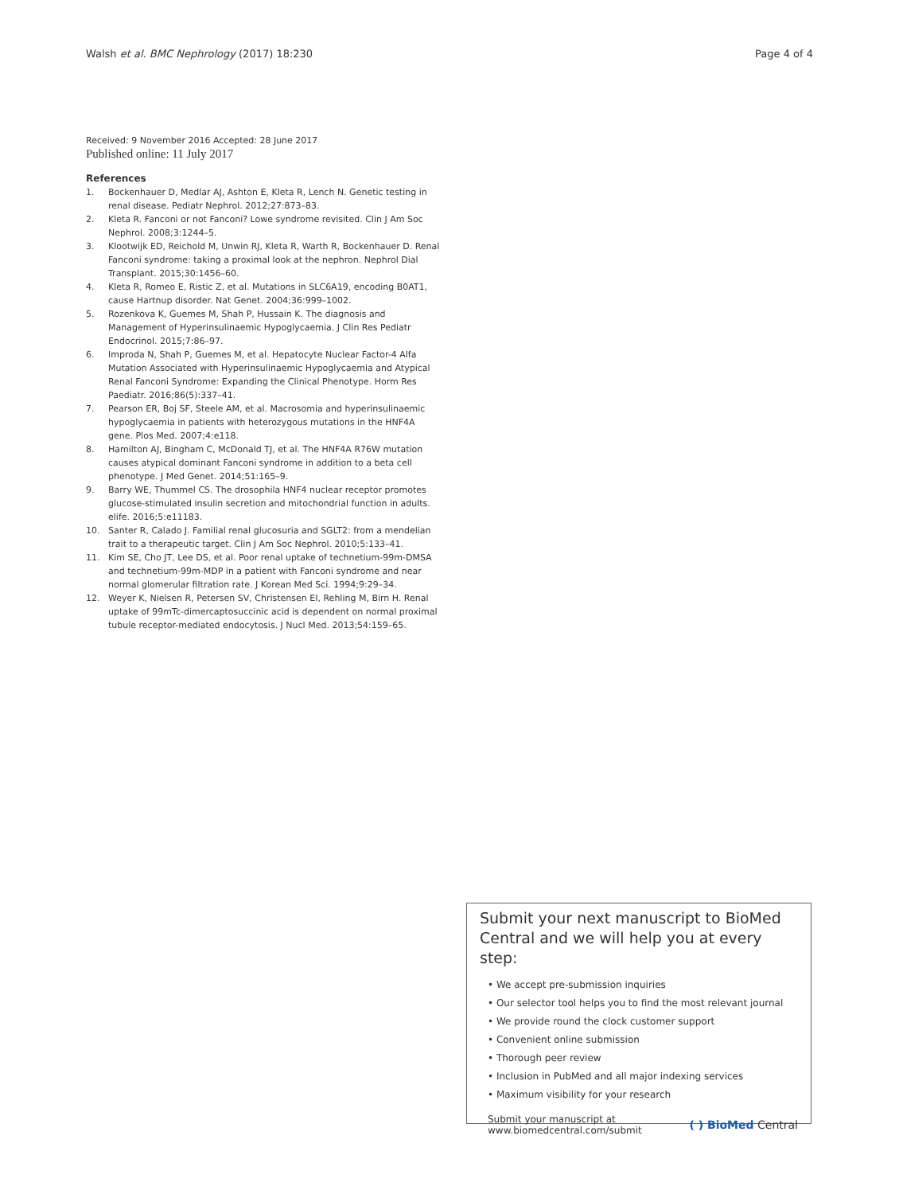Walsh et al. BMC Nephrology (2017) 18:230 Page 4 of 4
Received: 9 November 2016 Accepted: 28 June 2017
Published online: 11 July 2017
References
1. Bockenhauer D, Medlar AJ, Ashton E, Kleta R, Lench N. Genetic testing in renal disease. Pediatr Nephrol. 2012;27:873–83.
2. Kleta R. Fanconi or not Fanconi? Lowe syndrome revisited. Clin J Am Soc Nephrol. 2008;3:1244–5.
3. Klootwijk ED, Reichold M, Unwin RJ, Kleta R, Warth R, Bockenhauer D. Renal Fanconi syndrome: taking a proximal look at the nephron. Nephrol Dial Transplant. 2015;30:1456–60.
4. Kleta R, Romeo E, Ristic Z, et al. Mutations in SLC6A19, encoding B0AT1, cause Hartnup disorder. Nat Genet. 2004;36:999–1002.
5. Rozenkova K, Guemes M, Shah P, Hussain K. The diagnosis and Management of Hyperinsulinaemic Hypoglycaemia. J Clin Res Pediatr Endocrinol. 2015;7:86–97.
6. Improda N, Shah P, Guemes M, et al. Hepatocyte Nuclear Factor-4 Alfa Mutation Associated with Hyperinsulinaemic Hypoglycaemia and Atypical Renal Fanconi Syndrome: Expanding the Clinical Phenotype. Horm Res Paediatr. 2016;86(5):337–41.
7. Pearson ER, Boj SF, Steele AM, et al. Macrosomia and hyperinsulinaemic hypoglycaemia in patients with heterozygous mutations in the HNF4A gene. Plos Med. 2007;4:e118.
8. Hamilton AJ, Bingham C, McDonald TJ, et al. The HNF4A R76W mutation causes atypical dominant Fanconi syndrome in addition to a beta cell phenotype. J Med Genet. 2014;51:165–9.
9. Barry WE, Thummel CS. The drosophila HNF4 nuclear receptor promotes glucose-stimulated insulin secretion and mitochondrial function in adults. elife. 2016;5:e11183.
10. Santer R, Calado J. Familial renal glucosuria and SGLT2: from a mendelian trait to a therapeutic target. Clin J Am Soc Nephrol. 2010;5:133–41.
11. Kim SE, Cho JT, Lee DS, et al. Poor renal uptake of technetium-99m-DMSA and technetium-99m-MDP in a patient with Fanconi syndrome and near normal glomerular filtration rate. J Korean Med Sci. 1994;9:29–34.
12. Weyer K, Nielsen R, Petersen SV, Christensen EI, Rehling M, Birn H. Renal uptake of 99mTc-dimercaptosuccinic acid is dependent on normal proximal tubule receptor-mediated endocytosis. J Nucl Med. 2013;54:159–65.
Submit your next manuscript to BioMed Central and we will help you at every step:
• We accept pre-submission inquiries
• Our selector tool helps you to find the most relevant journal
• We provide round the clock customer support
• Convenient online submission
• Thorough peer review
• Inclusion in PubMed and all major indexing services
• Maximum visibility for your research
Submit your manuscript at
www.biomedcentral.com/submit
( ) BioMed Central